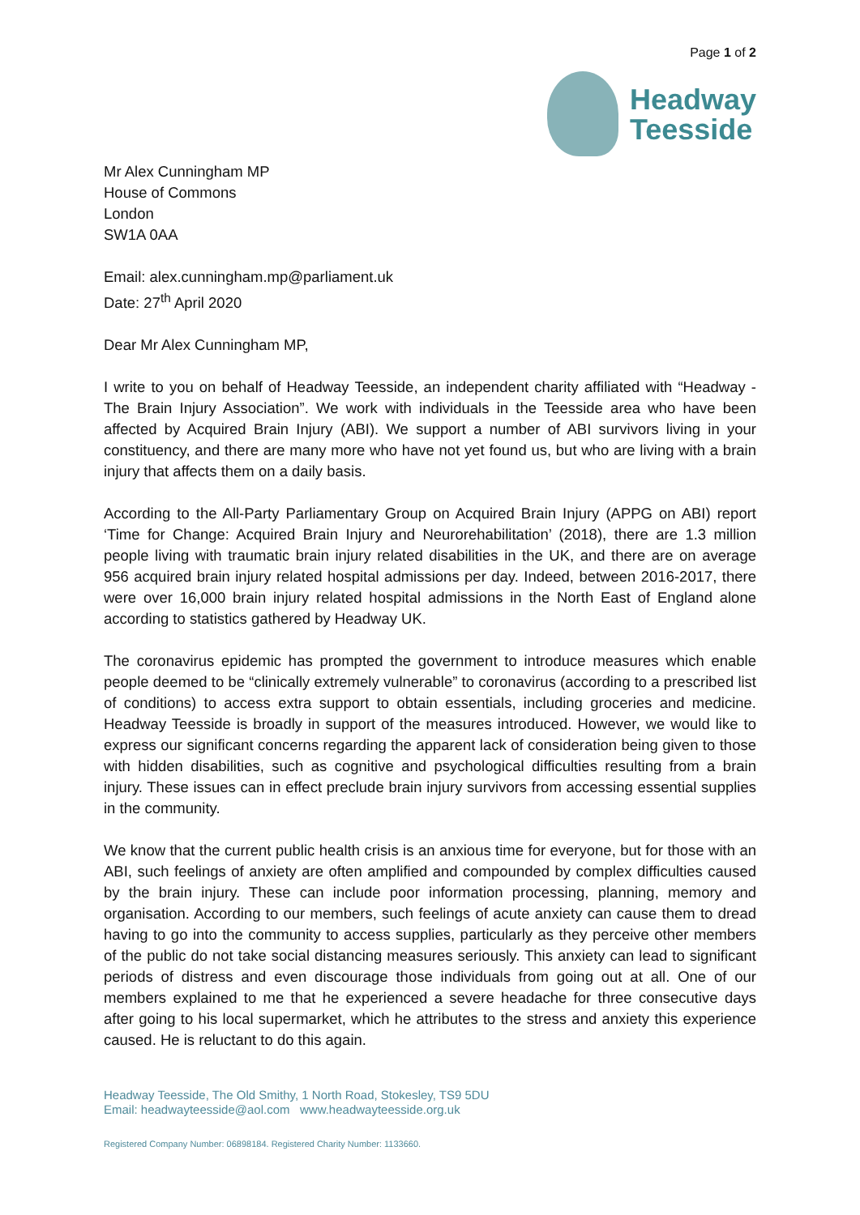Page 1 of 2
Headway
Teesside
Mr Alex Cunningham MP
House of Commons
London
SW1A 0AA
Email: alex.cunningham.mp@parliament.uk
Date: 27<sup>th</sup> April 2020
Dear Mr Alex Cunningham MP,
I write to you on behalf of Headway Teesside, an independent charity affiliated with “Headway - The Brain Injury Association”. We work with individuals in the Teesside area who have been affected by Acquired Brain Injury (ABI). We support a number of ABI survivors living in your constituency, and there are many more who have not yet found us, but who are living with a brain injury that affects them on a daily basis.
According to the All-Party Parliamentary Group on Acquired Brain Injury (APPG on ABI) report ‘Time for Change: Acquired Brain Injury and Neurorehabilitation’ (2018), there are 1.3 million people living with traumatic brain injury related disabilities in the UK, and there are on average 956 acquired brain injury related hospital admissions per day. Indeed, between 2016-2017, there were over 16,000 brain injury related hospital admissions in the North East of England alone according to statistics gathered by Headway UK.
The coronavirus epidemic has prompted the government to introduce measures which enable people deemed to be “clinically extremely vulnerable” to coronavirus (according to a prescribed list of conditions) to access extra support to obtain essentials, including groceries and medicine. Headway Teesside is broadly in support of the measures introduced. However, we would like to express our significant concerns regarding the apparent lack of consideration being given to those with hidden disabilities, such as cognitive and psychological difficulties resulting from a brain injury. These issues can in effect preclude brain injury survivors from accessing essential supplies in the community.
We know that the current public health crisis is an anxious time for everyone, but for those with an ABI, such feelings of anxiety are often amplified and compounded by complex difficulties caused by the brain injury. These can include poor information processing, planning, memory and organisation. According to our members, such feelings of acute anxiety can cause them to dread having to go into the community to access supplies, particularly as they perceive other members of the public do not take social distancing measures seriously. This anxiety can lead to significant periods of distress and even discourage those individuals from going out at all. One of our members explained to me that he experienced a severe headache for three consecutive days after going to his local supermarket, which he attributes to the stress and anxiety this experience caused. He is reluctant to do this again.
Headway Teesside, The Old Smithy, 1 North Road, Stokesley, TS9 5DU
Email: headwayteesside@aol.com www.headwayteesside.org.uk
Registered Company Number: 06898184. Registered Charity Number: 1133660.